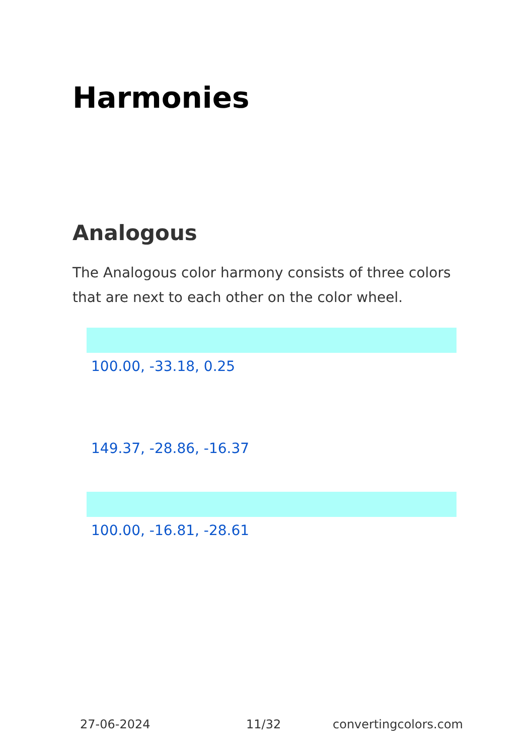Harmonies
Analogous
The Analogous color harmony consists of three colors that are next to each other on the color wheel.
100.00, -33.18, 0.25
149.37, -28.86, -16.37
100.00, -16.81, -28.61
27-06-2024 11/32 convertingcolors.com